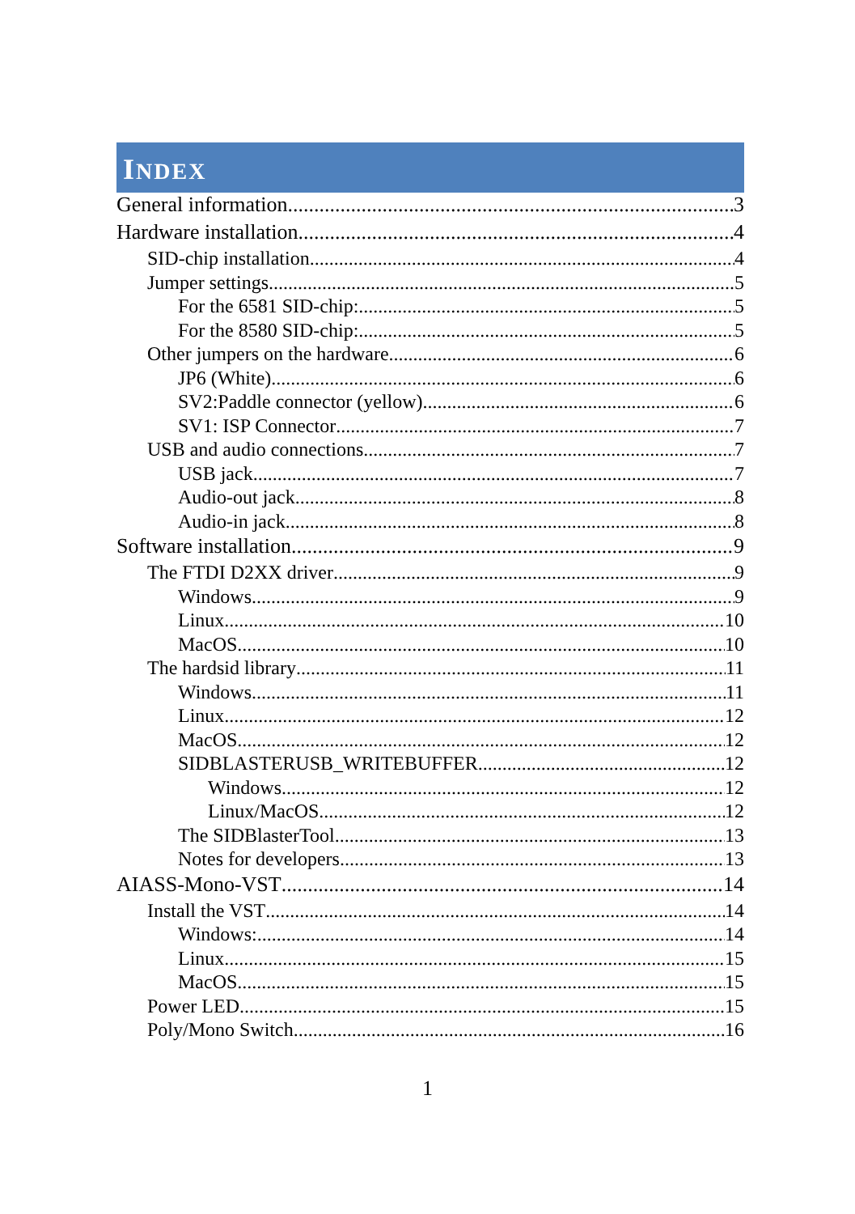INDEX
General information 3
Hardware installation 4
SID-chip installation 4
Jumper settings 5
For the 6581 SID-chip: 5
For the 8580 SID-chip: 5
Other jumpers on the hardware 6
JP6 (White) 6
SV2:Paddle connector (yellow) 6
SV1: ISP Connector 7
USB and audio connections 7
USB jack 7
Audio-out jack 8
Audio-in jack 8
Software installation 9
The FTDI D2XX driver 9
Windows 9
Linux 10
MacOS 10
The hardsid library 11
Windows 11
Linux 12
MacOS 12
SIDBLASTERUSB_WRITEBUFFER 12
Windows 12
Linux/MacOS 12
The SIDBlasterTool 13
Notes for developers 13
AIASS-Mono-VST 14
Install the VST 14
Windows: 14
Linux 15
MacOS 15
Power LED 15
Poly/Mono Switch 16
1